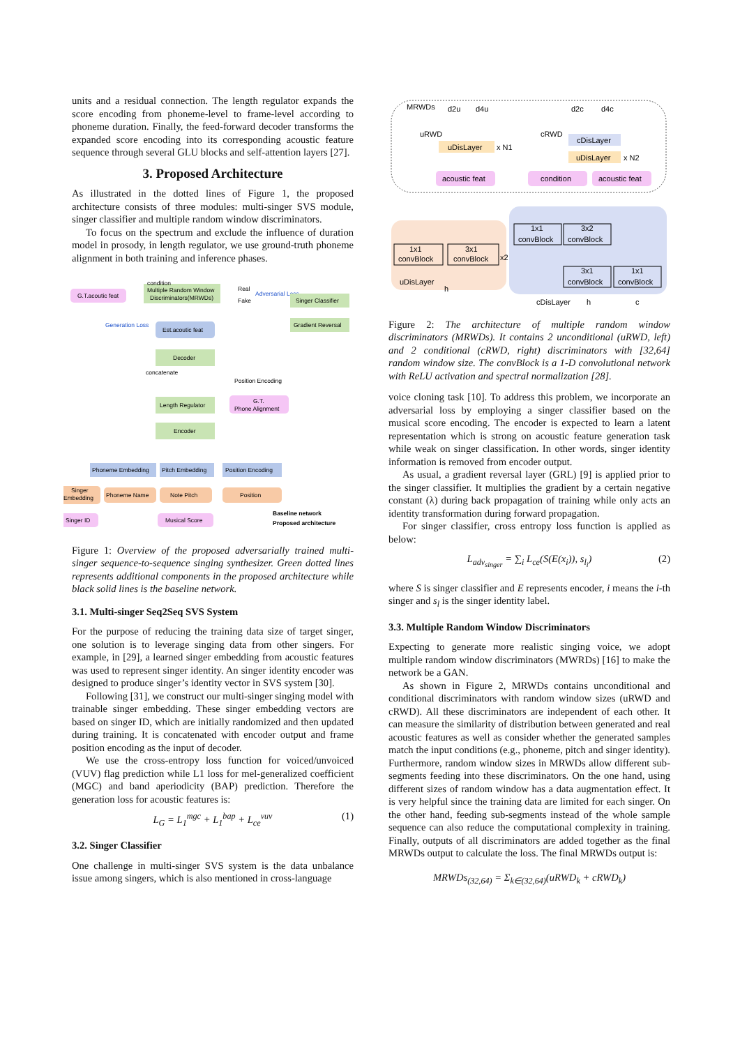units and a residual connection. The length regulator expands the score encoding from phoneme-level to frame-level according to phoneme duration. Finally, the feed-forward decoder transforms the expanded score encoding into its corresponding acoustic feature sequence through several GLU blocks and self-attention layers [27].
3. Proposed Architecture
As illustrated in the dotted lines of Figure 1, the proposed architecture consists of three modules: multi-singer SVS module, singer classifier and multiple random window discriminators.
To focus on the spectrum and exclude the influence of duration model in prosody, in length regulator, we use ground-truth phoneme alignment in both training and inference phases.
G.T.acoutic feat
Multiple Random Window
Discriminators(MRWDs)
Real
Fake
Adversarial Loss
Singer Classifier
Gradient Reversal
Est.acoutic feat
Decoder
Length Regulator
G.T.
Phone Alignment
Encoder
Phoneme Embedding
Pitch Embedding
Position Encoding
Singer
Embedding
Phoneme Name
Note Pitch
Position
Singer ID
Musical Score
condition
Generation Loss
concatenate
Position Encoding
Baseline network
Proposed architecture
Figure 1: Overview of the proposed adversarially trained multi-singer sequence-to-sequence singing synthesizer. Green dotted lines represents additional components in the proposed architecture while black solid lines is the baseline network.
3.1. Multi-singer Seq2Seq SVS System
For the purpose of reducing the training data size of target singer, one solution is to leverage singing data from other singers. For example, in [29], a learned singer embedding from acoustic features was used to represent singer identity. An singer identity encoder was designed to produce singer’s identity vector in SVS system [30].
Following [31], we construct our multi-singer singing model with trainable singer embedding. These singer embedding vectors are based on singer ID, which are initially randomized and then updated during training. It is concatenated with encoder output and frame position encoding as the input of decoder.
We use the cross-entropy loss function for voiced/unvoiced (VUV) flag prediction while L1 loss for mel-generalized coefficient (MGC) and band aperiodicity (BAP) prediction. Therefore the generation loss for acoustic features is:
L<sub>G</sub> = L<sub>1</sub><sup>mgc</sup> + L<sub>1</sub><sup>bap</sup> + L<sub>ce</sub><sup>vuv</sup> (1)
3.2. Singer Classifier
One challenge in multi-singer SVS system is the data unbalance issue among singers, which is also mentioned in cross-language
MRWDs
d2u
d4u
d2c
d4c
uRWD
uDisLayer
x N1
cRWD
cDisLayer
uDisLayer
x N2
acoustic feat
condition
acoustic feat
1x1
convBlock
3x1
convBlock
x2
uDisLayer
h
1x1
convBlock
3x2
convBlock
3x1
convBlock
1x1
convBlock
cDisLayer
h
c
Figure 2: The architecture of multiple random window discriminators (MRWDs). It contains 2 unconditional (uRWD, left) and 2 conditional (cRWD, right) discriminators with [32,64] random window size. The convBlock is a 1-D convolutional network with ReLU activation and spectral normalization [28].
voice cloning task [10]. To address this problem, we incorporate an adversarial loss by employing a singer classifier based on the musical score encoding. The encoder is expected to learn a latent representation which is strong on acoustic feature generation task while weak on singer classification. In other words, singer identity information is removed from encoder output.
As usual, a gradient reversal layer (GRL) [9] is applied prior to the singer classifier. It multiplies the gradient by a certain negative constant (λ) during back propagation of training while only acts an identity transformation during forward propagation.
For singer classifier, cross entropy loss function is applied as below:
L<sub>adv<sub>singer</sub></sub> = ∑<sub>i</sub> L<sub>ce</sub>(S(E(x<sub>i</sub>)), s<sub>l<sub>i</sub></sub>) (2)
where S is singer classifier and E represents encoder, i means the i-th singer and s<sub>l</sub> is the singer identity label.
3.3. Multiple Random Window Discriminators
Expecting to generate more realistic singing voice, we adopt multiple random window discriminators (MWRDs) [16] to make the network be a GAN.
As shown in Figure 2, MRWDs contains unconditional and conditional discriminators with random window sizes (uRWD and cRWD). All these discriminators are independent of each other. It can measure the similarity of distribution between generated and real acoustic features as well as consider whether the generated samples match the input conditions (e.g., phoneme, pitch and singer identity). Furthermore, random window sizes in MRWDs allow different sub-segments feeding into these discriminators. On the one hand, using different sizes of random window has a data augmentation effect. It is very helpful since the training data are limited for each singer. On the other hand, feeding sub-segments instead of the whole sample sequence can also reduce the computational complexity in training. Finally, outputs of all discriminators are added together as the final MRWDs output to calculate the loss. The final MRWDs output is:
MRWDs<sub>(32,64)</sub> = Σ<sub>k∈(32,64)</sub>(uRWD<sub>k</sub> + cRWD<sub>k</sub>)